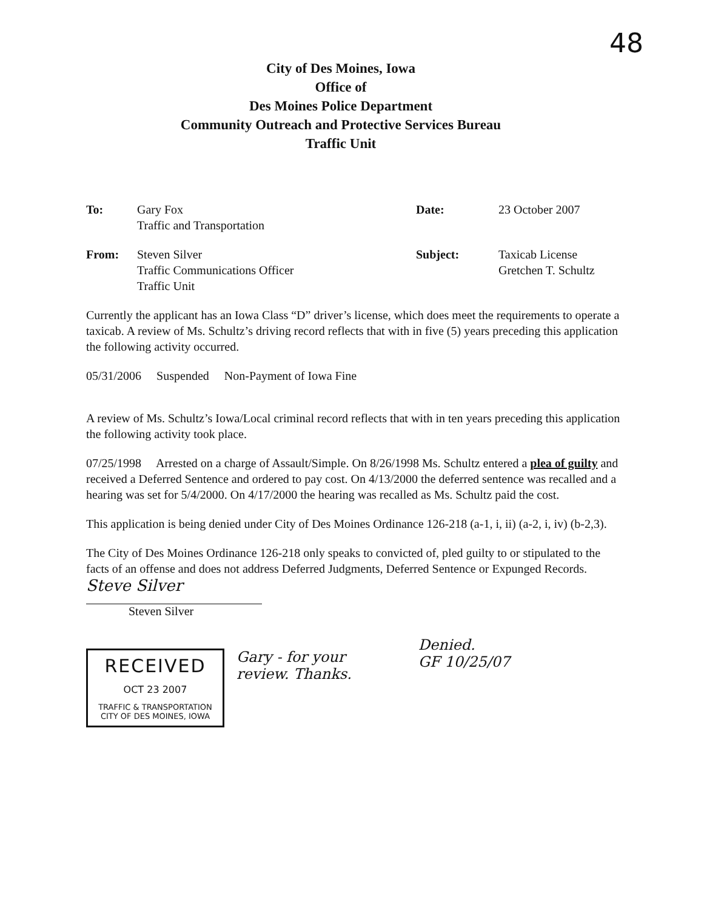48
City of Des Moines, Iowa
Office of
Des Moines Police Department
Community Outreach and Protective Services Bureau
Traffic Unit
| To: | Gary Fox Traffic and Transportation | Date: | 23 October 2007 |
| From: | Steven Silver Traffic Communications Officer Traffic Unit | Subject: | Taxicab License Gretchen T. Schultz |
Currently the applicant has an Iowa Class “D” driver’s license, which does meet the requirements to operate a taxicab. A review of Ms. Schultz’s driving record reflects that with in five (5) years preceding this application the following activity occurred.
05/31/2006 Suspended Non-Payment of Iowa Fine
A review of Ms. Schultz’s Iowa/Local criminal record reflects that with in ten years preceding this application the following activity took place.
07/25/1998 Arrested on a charge of Assault/Simple. On 8/26/1998 Ms. Schultz entered a plea of guilty and received a Deferred Sentence and ordered to pay cost. On 4/13/2000 the deferred sentence was recalled and a hearing was set for 5/4/2000. On 4/17/2000 the hearing was recalled as Ms. Schultz paid the cost.
This application is being denied under City of Des Moines Ordinance 126-218 (a-1, i, ii) (a-2, i, iv) (b-2,3).
The City of Des Moines Ordinance 126-218 only speaks to convicted of, pled guilty to or stipulated to the facts of an offense and does not address Deferred Judgments, Deferred Sentence or Expunged Records.
Steve Silver
Steven Silver
RECEIVED
OCT 23 2007
TRAFFIC & TRANSPORTATION
CITY OF DES MOINES, IOWA
Gary - for your
review. Thanks.
Denied.
GF 10/25/07